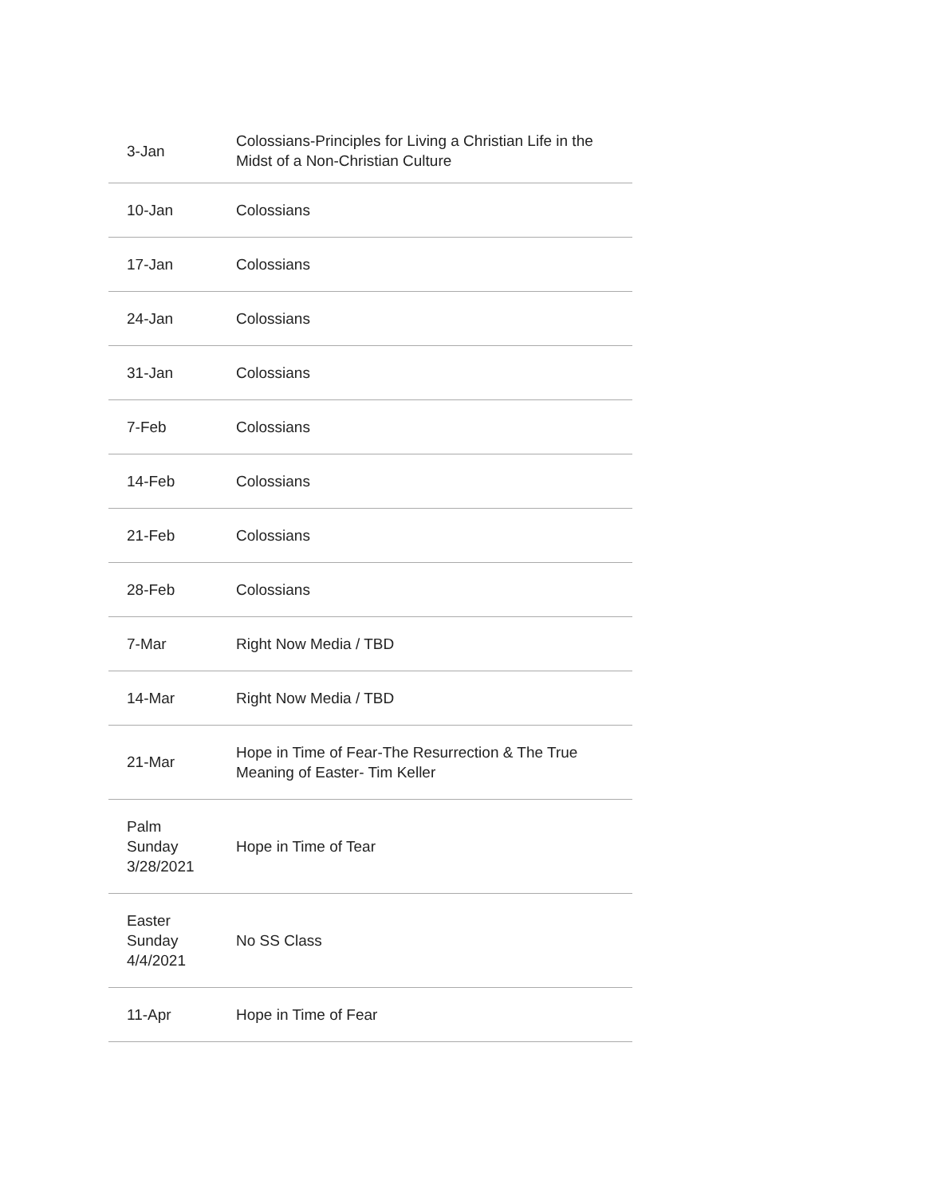| 3-Jan | Colossians-Principles for Living a Christian Life in the Midst of a Non-Christian Culture |
| 10-Jan | Colossians |
| 17-Jan | Colossians |
| 24-Jan | Colossians |
| 31-Jan | Colossians |
| 7-Feb | Colossians |
| 14-Feb | Colossians |
| 21-Feb | Colossians |
| 28-Feb | Colossians |
| 7-Mar | Right Now Media / TBD |
| 14-Mar | Right Now Media / TBD |
| 21-Mar | Hope in Time of Fear-The Resurrection & The True Meaning of Easter- Tim Keller |
| Palm Sunday 3/28/2021 | Hope in Time of Tear |
| Easter Sunday 4/4/2021 | No SS Class |
| 11-Apr | Hope in Time of Fear |